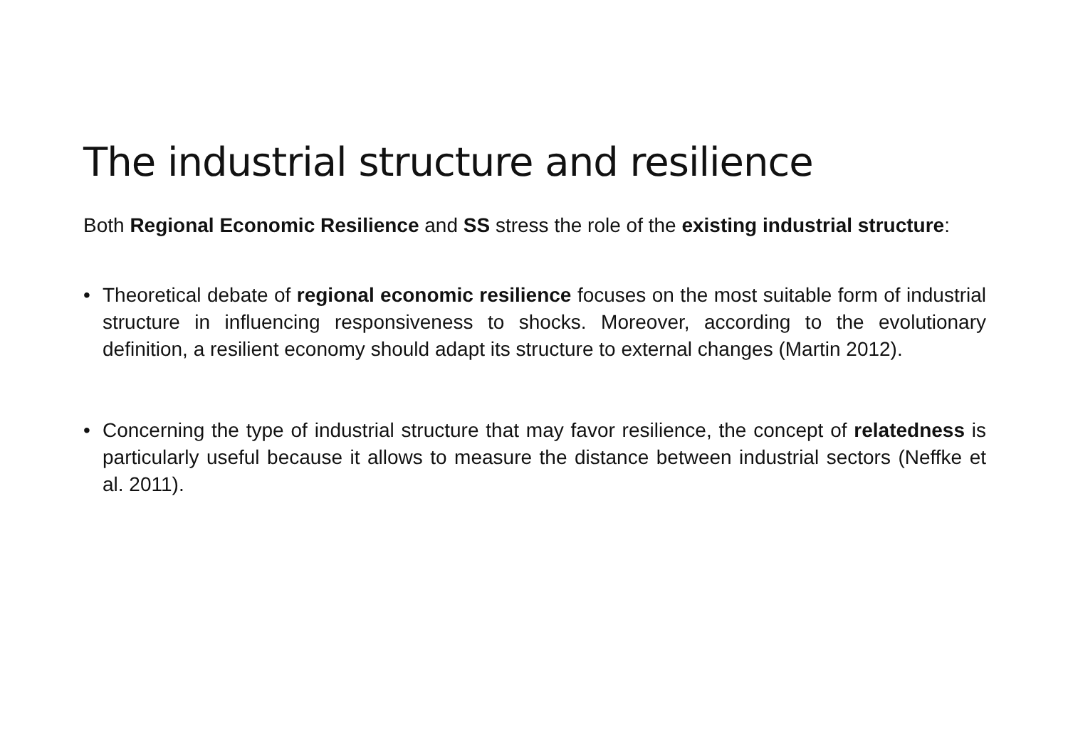The industrial structure and resilience
Both Regional Economic Resilience and SS stress the role of the existing industrial structure:
• Theoretical debate of regional economic resilience focuses on the most suitable form of industrial structure in influencing responsiveness to shocks. Moreover, according to the evolutionary definition, a resilient economy should adapt its structure to external changes (Martin 2012).
• Concerning the type of industrial structure that may favor resilience, the concept of relatedness is particularly useful because it allows to measure the distance between industrial sectors (Neffke et al. 2011).